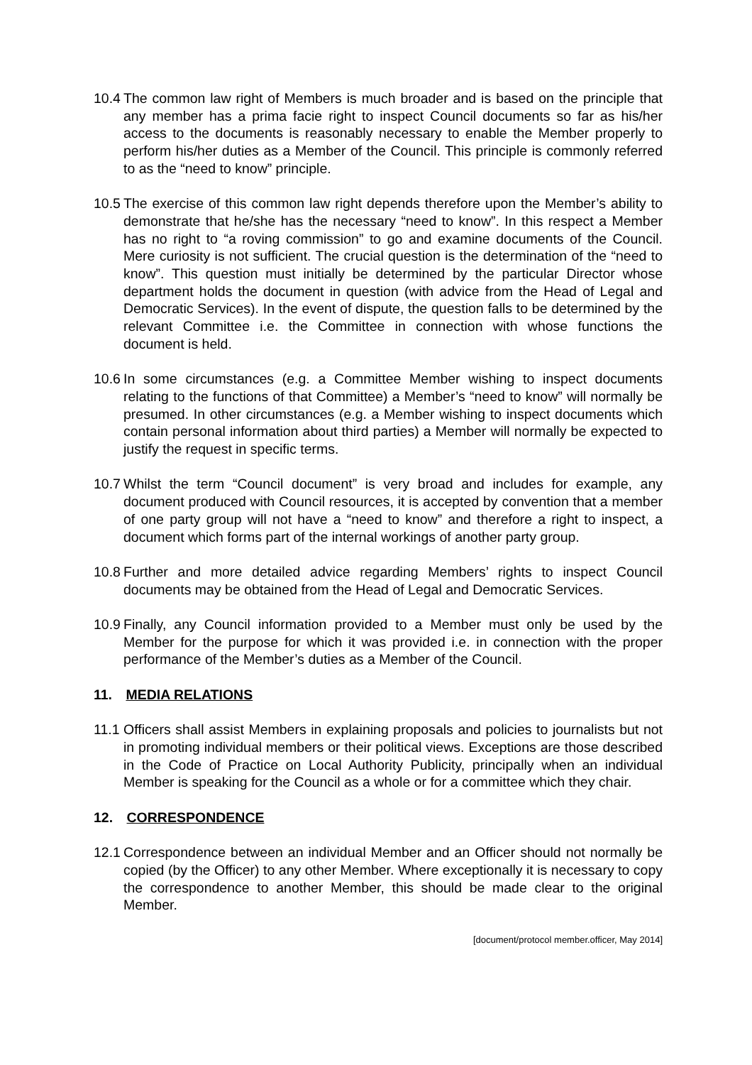10.4
The common law right of Members is much broader and is based on the principle that any member has a prima facie right to inspect Council documents so far as his/her access to the documents is reasonably necessary to enable the Member properly to perform his/her duties as a Member of the Council. This principle is commonly referred to as the “need to know” principle.
10.5
The exercise of this common law right depends therefore upon the Member’s ability to demonstrate that he/she has the necessary “need to know”. In this respect a Member has no right to “a roving commission” to go and examine documents of the Council. Mere curiosity is not sufficient. The crucial question is the determination of the “need to know”. This question must initially be determined by the particular Director whose department holds the document in question (with advice from the Head of Legal and Democratic Services). In the event of dispute, the question falls to be determined by the relevant Committee i.e. the Committee in connection with whose functions the document is held.
10.6
In some circumstances (e.g. a Committee Member wishing to inspect documents relating to the functions of that Committee) a Member’s “need to know” will normally be presumed. In other circumstances (e.g. a Member wishing to inspect documents which contain personal information about third parties) a Member will normally be expected to justify the request in specific terms.
10.7
Whilst the term “Council document” is very broad and includes for example, any document produced with Council resources, it is accepted by convention that a member of one party group will not have a “need to know” and therefore a right to inspect, a document which forms part of the internal workings of another party group.
10.8
Further and more detailed advice regarding Members’ rights to inspect Council documents may be obtained from the Head of Legal and Democratic Services.
10.9
Finally, any Council information provided to a Member must only be used by the Member for the purpose for which it was provided i.e. in connection with the proper performance of the Member’s duties as a Member of the Council.
11. MEDIA RELATIONS
11.1
Officers shall assist Members in explaining proposals and policies to journalists but not in promoting individual members or their political views. Exceptions are those described in the Code of Practice on Local Authority Publicity, principally when an individual Member is speaking for the Council as a whole or for a committee which they chair.
12. CORRESPONDENCE
12.1
Correspondence between an individual Member and an Officer should not normally be copied (by the Officer) to any other Member. Where exceptionally it is necessary to copy the correspondence to another Member, this should be made clear to the original Member.
[document/protocol member.officer, May 2014]